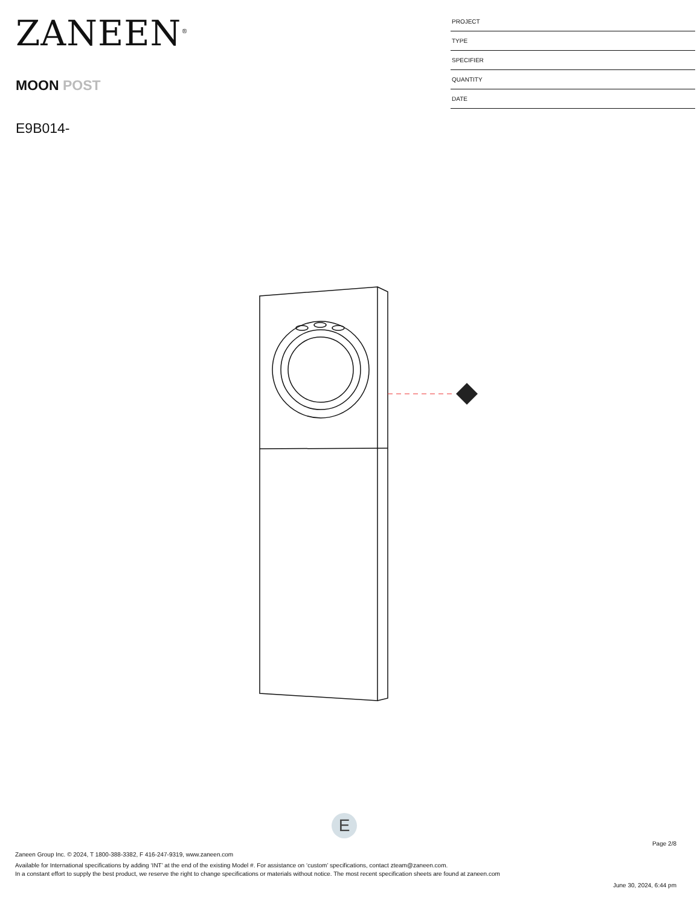ZANEEN<sup>®</sup>
MOON POST
E9B014-
PROJECT
TYPE
SPECIFIER
QUANTITY
DATE
E
Page 2/8
Zaneen Group Inc. © 2024, T 1800-388-3382, F 416-247-9319, www.zaneen.com
Available for International specifications by adding ‘INT’ at the end of the existing Model #. For assistance on ‘custom’ specifications, contact zteam@zaneen.com.
In a constant effort to supply the best product, we reserve the right to change specifications or materials without notice. The most recent specification sheets are found at zaneen.com
June 30, 2024, 6:44 pm